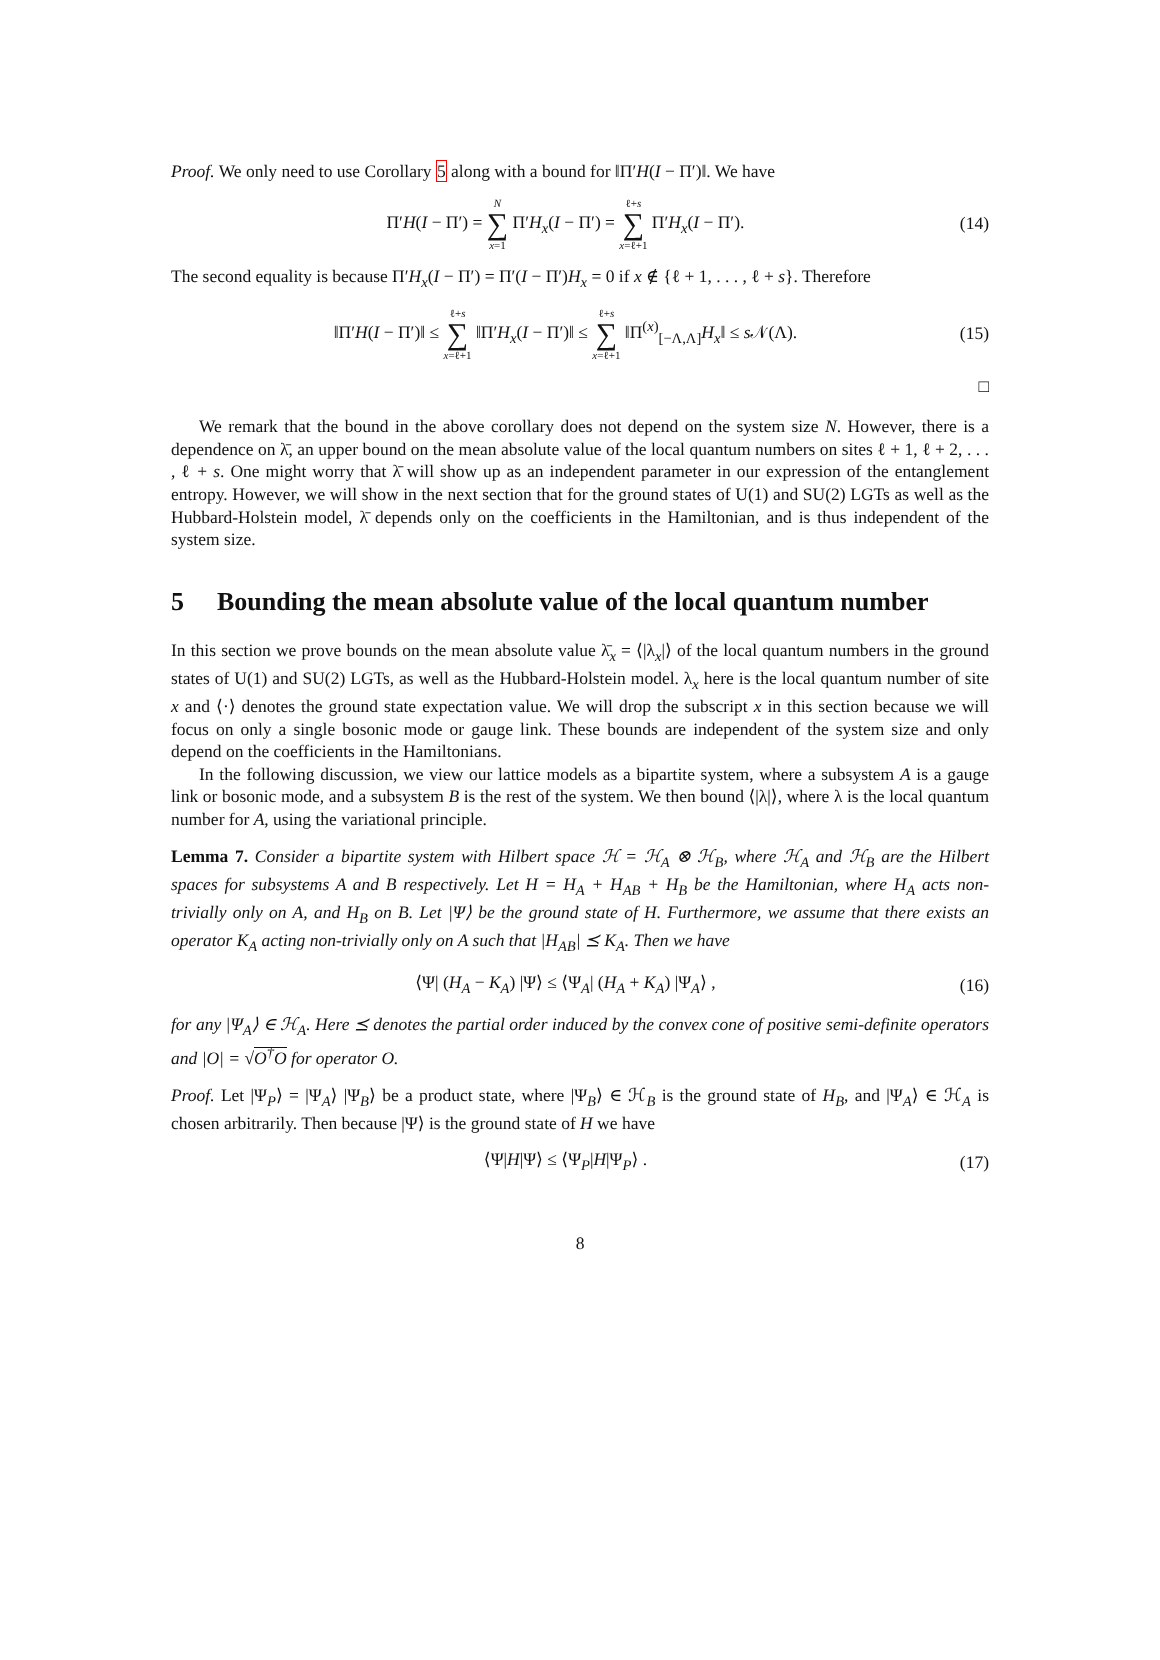Proof. We only need to use Corollary 5 along with a bound for ‖Π′H(I − Π′)‖. We have
Π′H(I − Π′) = N ∑ x=1 Π′H<sub>x</sub>(I − Π′) = ℓ+s ∑ x=ℓ+1 Π′H<sub>x</sub>(I − Π′).
(14)
The second equality is because Π′H<sub>x</sub>(I − Π′) = Π′(I − Π′)H<sub>x</sub> = 0 if x ∉ {ℓ + 1, . . . , ℓ + s}. Therefore
‖Π′H(I − Π′)‖ ≤ ℓ+s ∑ x=ℓ+1 ‖Π′H<sub>x</sub>(I − Π′)‖ ≤ ℓ+s ∑ x=ℓ+1 ‖Π<sup>(x)</sup><sub>[−Λ,Λ]</sub>H<sub>x</sub>‖ ≤ s 𝒩(Λ).
(15)
□
We remark that the bound in the above corollary does not depend on the system size N. However, there is a dependence on λ̄, an upper bound on the mean absolute value of the local quantum numbers on sites ℓ + 1, ℓ + 2, . . . , ℓ + s. One might worry that λ̄ will show up as an independent parameter in our expression of the entanglement entropy. However, we will show in the next section that for the ground states of U(1) and SU(2) LGTs as well as the Hubbard-Holstein model, λ̄ depends only on the coefficients in the Hamiltonian, and is thus independent of the system size.
5 Bounding the mean absolute value of the local quantum number
In this section we prove bounds on the mean absolute value λ̄<sub>x</sub> = ⟨|λ<sub>x</sub>|⟩ of the local quantum numbers in the ground states of U(1) and SU(2) LGTs, as well as the Hubbard-Holstein model. λ<sub>x</sub> here is the local quantum number of site x and ⟨·⟩ denotes the ground state expectation value. We will drop the subscript x in this section because we will focus on only a single bosonic mode or gauge link. These bounds are independent of the system size and only depend on the coefficients in the Hamiltonians.
In the following discussion, we view our lattice models as a bipartite system, where a subsystem A is a gauge link or bosonic mode, and a subsystem B is the rest of the system. We then bound ⟨|λ|⟩, where λ is the local quantum number for A, using the variational principle.
Lemma 7. Consider a bipartite system with Hilbert space ℋ = ℋ<sub>A</sub> ⊗ ℋ<sub>B</sub>, where ℋ<sub>A</sub> and ℋ<sub>B</sub> are the Hilbert spaces for subsystems A and B respectively. Let H = H<sub>A</sub> + H<sub>AB</sub> + H<sub>B</sub> be the Hamiltonian, where H<sub>A</sub> acts non-trivially only on A, and H<sub>B</sub> on B. Let |Ψ⟩ be the ground state of H. Furthermore, we assume that there exists an operator K<sub>A</sub> acting non-trivially only on A such that |H<sub>AB</sub>| ⪯ K<sub>A</sub>. Then we have
⟨Ψ| (H<sub>A</sub> − K<sub>A</sub>) |Ψ⟩ ≤ ⟨Ψ<sub>A</sub>| (H<sub>A</sub> + K<sub>A</sub>) |Ψ<sub>A</sub>⟩ ,
(16)
for any |Ψ<sub>A</sub>⟩ ∈ ℋ<sub>A</sub>. Here ⪯ denotes the partial order induced by the convex cone of positive semi-definite operators and |O| = √O<sup>†</sup>O for operator O.
Proof. Let |Ψ<sub>P</sub>⟩ = |Ψ<sub>A</sub>⟩ |Ψ<sub>B</sub>⟩ be a product state, where |Ψ<sub>B</sub>⟩ ∈ ℋ<sub>B</sub> is the ground state of H<sub>B</sub>, and |Ψ<sub>A</sub>⟩ ∈ ℋ<sub>A</sub> is chosen arbitrarily. Then because |Ψ⟩ is the ground state of H we have
⟨Ψ|H|Ψ⟩ ≤ ⟨Ψ<sub>P</sub>|H|Ψ<sub>P</sub>⟩ . (17)
8